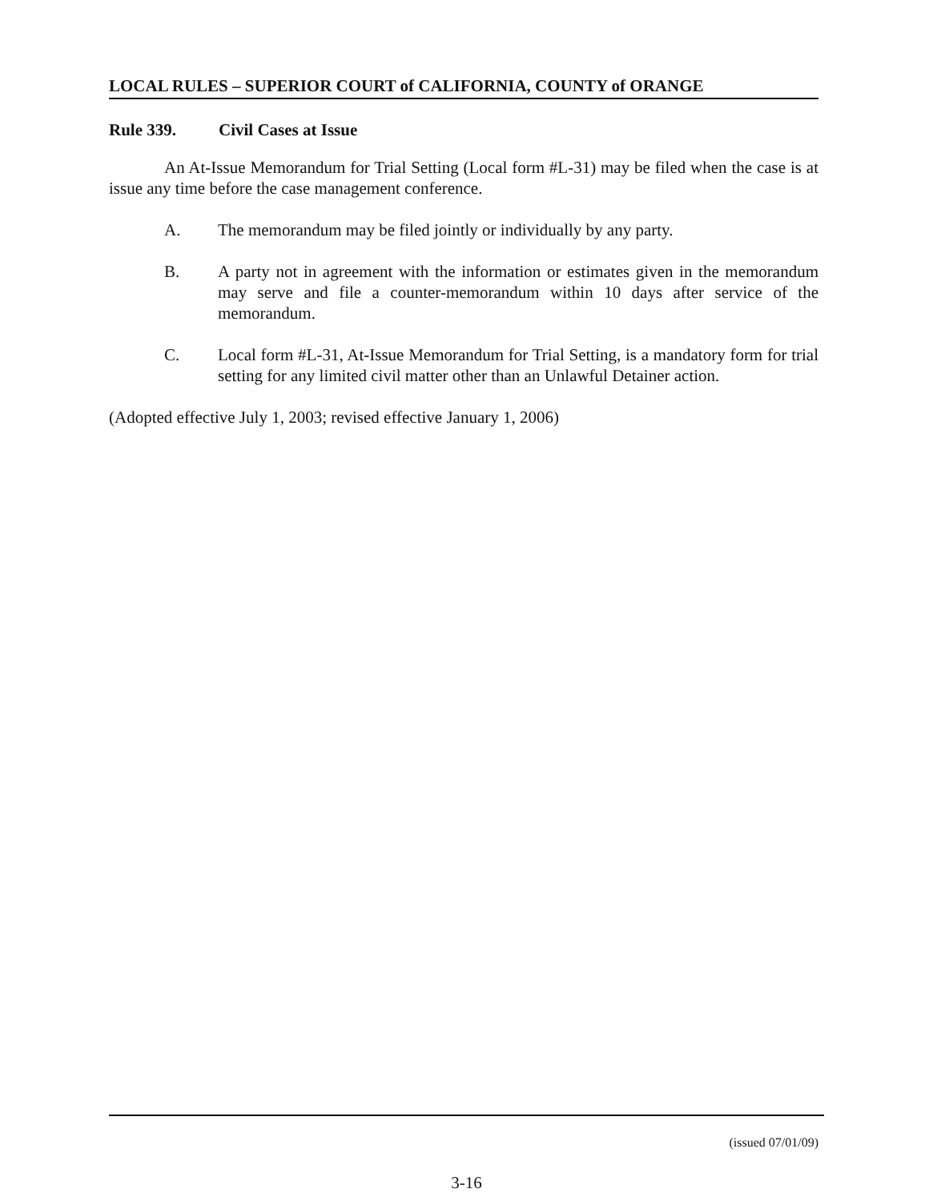LOCAL RULES – SUPERIOR COURT of CALIFORNIA, COUNTY of ORANGE
Rule 339. Civil Cases at Issue
An At-Issue Memorandum for Trial Setting (Local form #L-31) may be filed when the case is at issue any time before the case management conference.
A. The memorandum may be filed jointly or individually by any party.
B. A party not in agreement with the information or estimates given in the memorandum may serve and file a counter-memorandum within 10 days after service of the memorandum.
C. Local form #L-31, At-Issue Memorandum for Trial Setting, is a mandatory form for trial setting for any limited civil matter other than an Unlawful Detainer action.
(Adopted effective July 1, 2003; revised effective January 1, 2006)
(issued 07/01/09)
3-16